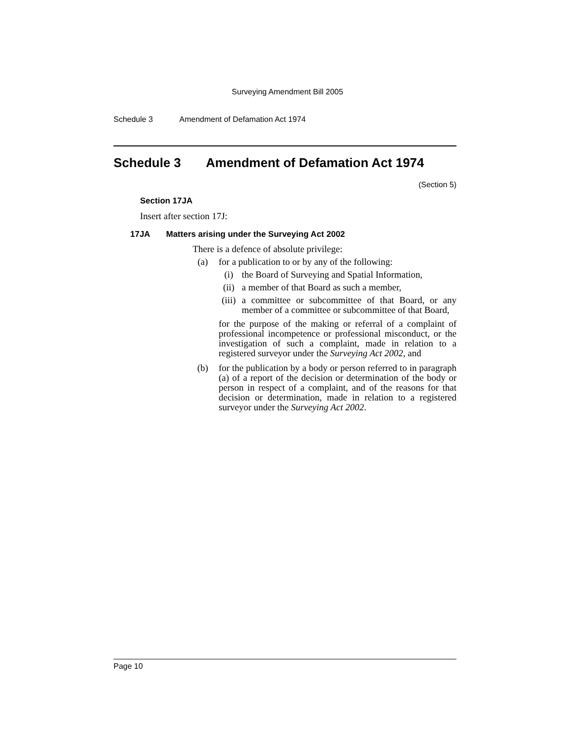Surveying Amendment Bill 2005
Schedule 3 Amendment of Defamation Act 1974
Schedule 3 Amendment of Defamation Act 1974
(Section 5)
Section 17JA
Insert after section 17J:
17JA Matters arising under the Surveying Act 2002
There is a defence of absolute privilege:
(a) for a publication to or by any of the following:
(i) the Board of Surveying and Spatial Information,
(ii) a member of that Board as such a member,
(iii) a committee or subcommittee of that Board, or any member of a committee or subcommittee of that Board,
for the purpose of the making or referral of a complaint of professional incompetence or professional misconduct, or the investigation of such a complaint, made in relation to a registered surveyor under the Surveying Act 2002, and
(b) for the publication by a body or person referred to in paragraph (a) of a report of the decision or determination of the body or person in respect of a complaint, and of the reasons for that decision or determination, made in relation to a registered surveyor under the Surveying Act 2002.
Page 10